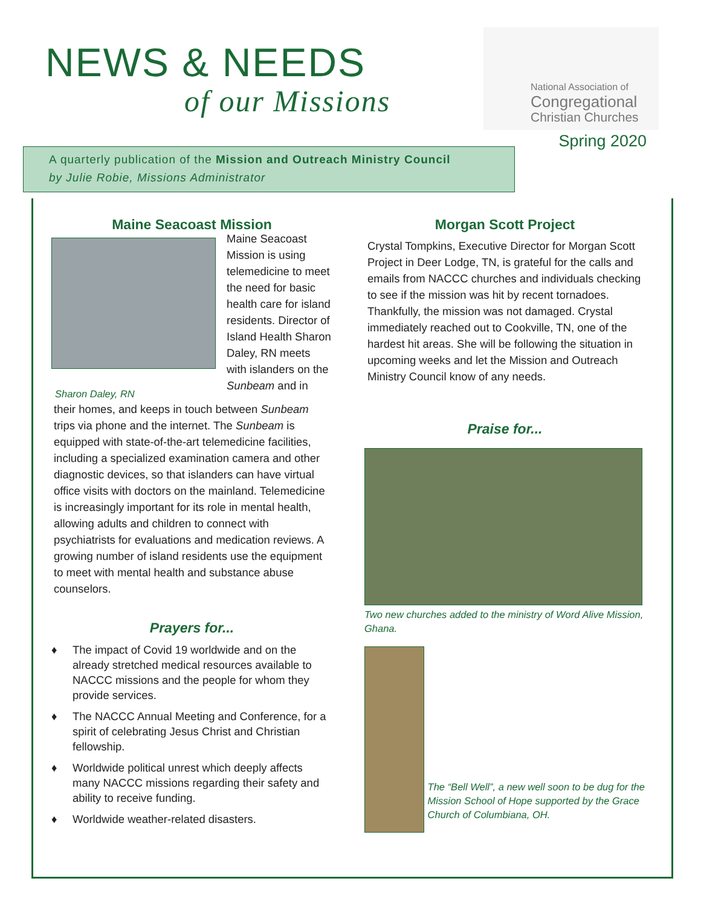NEWS & NEEDS
of our Missions
National Association of
Congregational
Christian Churches
Spring 2020
A quarterly publication of the Mission and Outreach Ministry Council
by Julie Robie, Missions Administrator
Maine Seacoast Mission
Sharon Daley, RN
Maine Seacoast Mission is using telemedicine to meet the need for basic health care for island residents. Director of Island Health Sharon Daley, RN meets with islanders on the Sunbeam and in
their homes, and keeps in touch between Sunbeam trips via phone and the internet. The Sunbeam is equipped with state-of-the-art telemedicine facilities, including a specialized examination camera and other diagnostic devices, so that islanders can have virtual office visits with doctors on the mainland. Telemedicine is increasingly important for its role in mental health, allowing adults and children to connect with psychiatrists for evaluations and medication reviews. A growing number of island residents use the equipment to meet with mental health and substance abuse counselors.
Prayers for...
♦ The impact of Covid 19 worldwide and on the already stretched medical resources available to NACCC missions and the people for whom they provide services.
♦ The NACCC Annual Meeting and Conference, for a spirit of celebrating Jesus Christ and Christian fellowship.
♦ Worldwide political unrest which deeply affects many NACCC missions regarding their safety and ability to receive funding.
♦ Worldwide weather-related disasters.
Morgan Scott Project
Crystal Tompkins, Executive Director for Morgan Scott Project in Deer Lodge, TN, is grateful for the calls and emails from NACCC churches and individuals checking to see if the mission was hit by recent tornadoes. Thankfully, the mission was not damaged. Crystal immediately reached out to Cookville, TN, one of the hardest hit areas. She will be following the situation in upcoming weeks and let the Mission and Outreach Ministry Council know of any needs.
Praise for...
Two new churches added to the ministry of Word Alive Mission, Ghana.
The “Bell Well”, a new well soon to be dug for the Mission School of Hope supported by the Grace Church of Columbiana, OH.